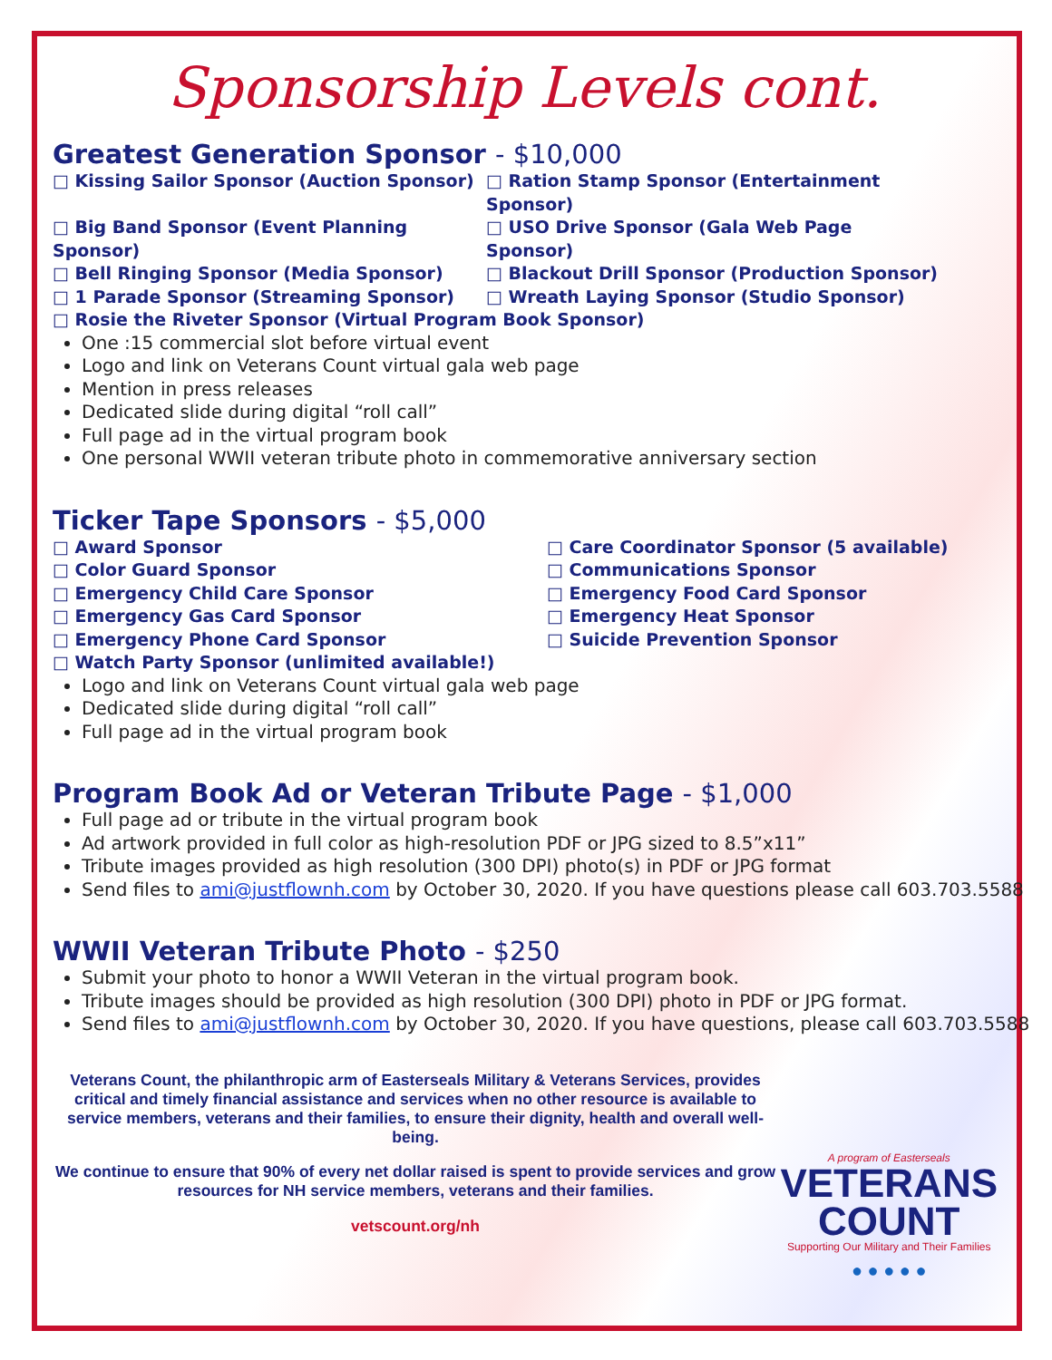Sponsorship Levels cont.
Greatest Generation Sponsor - $10,000
□ Kissing Sailor Sponsor (Auction Sponsor)
□ Ration Stamp Sponsor (Entertainment Sponsor)
□ Big Band Sponsor (Event Planning Sponsor)
□ USO Drive Sponsor (Gala Web Page Sponsor)
□ Bell Ringing Sponsor (Media Sponsor)
□ Blackout Drill Sponsor (Production Sponsor)
□ 1 Parade Sponsor (Streaming Sponsor)
□ Wreath Laying Sponsor (Studio Sponsor)
□ Rosie the Riveter Sponsor (Virtual Program Book Sponsor)
One :15 commercial slot before virtual event
Logo and link on Veterans Count virtual gala web page
Mention in press releases
Dedicated slide during digital “roll call”
Full page ad in the virtual program book
One personal WWII veteran tribute photo in commemorative anniversary section
Ticker Tape Sponsors - $5,000
□ Award Sponsor
□ Care Coordinator Sponsor (5 available)
□ Color Guard Sponsor
□ Communications Sponsor
□ Emergency Child Care Sponsor
□ Emergency Food Card Sponsor
□ Emergency Gas Card Sponsor
□ Emergency Heat Sponsor
□ Emergency Phone Card Sponsor
□ Suicide Prevention Sponsor
□ Watch Party Sponsor (unlimited available!)
Logo and link on Veterans Count virtual gala web page
Dedicated slide during digital “roll call”
Full page ad in the virtual program book
Program Book Ad or Veteran Tribute Page - $1,000
Full page ad or tribute in the virtual program book
Ad artwork provided in full color as high-resolution PDF or JPG sized to 8.5”x11”
Tribute images provided as high resolution (300 DPI) photo(s) in PDF or JPG format
Send files to ami@justflownh.com by October 30, 2020. If you have questions please call 603.703.5588
WWII Veteran Tribute Photo - $250
Submit your photo to honor a WWII Veteran in the virtual program book.
Tribute images should be provided as high resolution (300 DPI) photo in PDF or JPG format.
Send files to ami@justflownh.com by October 30, 2020. If you have questions, please call 603.703.5588
Veterans Count, the philanthropic arm of Easterseals Military & Veterans Services, provides critical and timely financial assistance and services when no other resource is available to service members, veterans and their families, to ensure their dignity, health and overall well-being.
We continue to ensure that 90% of every net dollar raised is spent to provide services and grow resources for NH service members, veterans and their families.
vetscount.org/nh
A program of Easterseals
VETERANS
COUNT
Supporting Our Military and Their Families
● ● ● ● ●